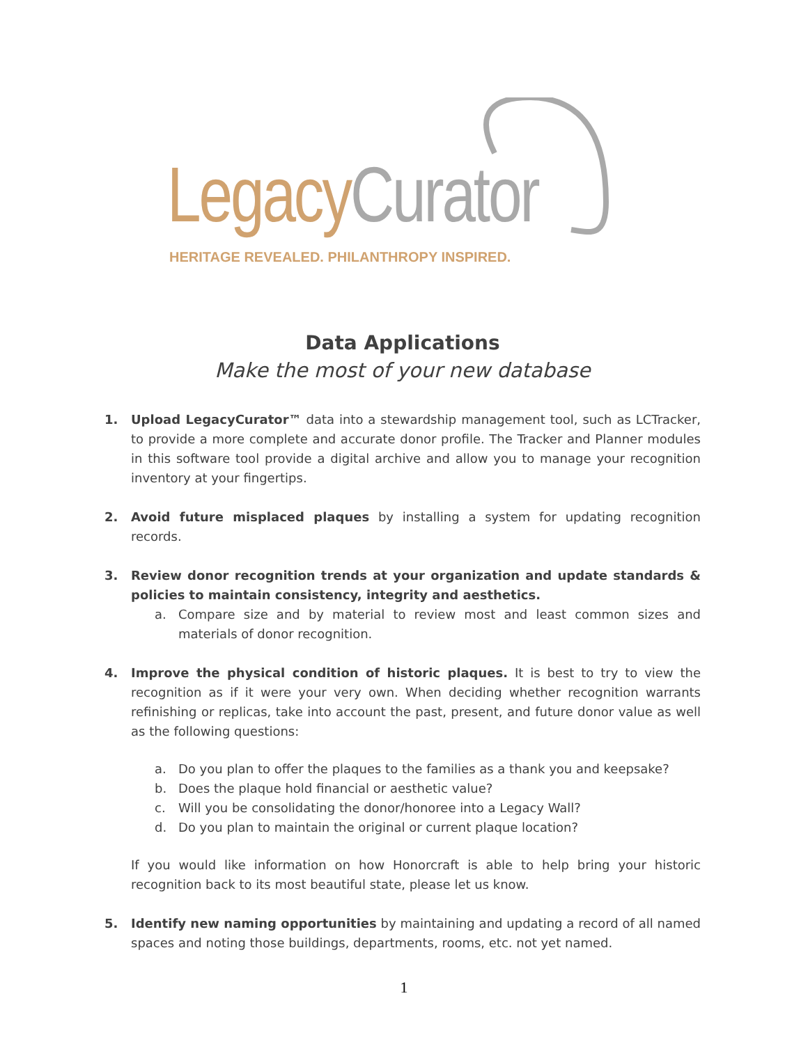Legacy Curator
HERITAGE REVEALED. PHILANTHROPY INSPIRED.
Data Applications
Make the most of your new database
1. Upload LegacyCurator™ data into a stewardship management tool, such as LCTracker, to provide a more complete and accurate donor profile. The Tracker and Planner modules in this software tool provide a digital archive and allow you to manage your recognition inventory at your fingertips.
2. Avoid future misplaced plaques by installing a system for updating recognition records.
3. Review donor recognition trends at your organization and update standards & policies to maintain consistency, integrity and aesthetics.
a. Compare size and by material to review most and least common sizes and materials of donor recognition.
4. Improve the physical condition of historic plaques. It is best to try to view the recognition as if it were your very own. When deciding whether recognition warrants refinishing or replicas, take into account the past, present, and future donor value as well as the following questions:
a. Do you plan to offer the plaques to the families as a thank you and keepsake?
b. Does the plaque hold financial or aesthetic value?
c. Will you be consolidating the donor/honoree into a Legacy Wall?
d. Do you plan to maintain the original or current plaque location?
If you would like information on how Honorcraft is able to help bring your historic recognition back to its most beautiful state, please let us know.
5. Identify new naming opportunities by maintaining and updating a record of all named spaces and noting those buildings, departments, rooms, etc. not yet named.
1